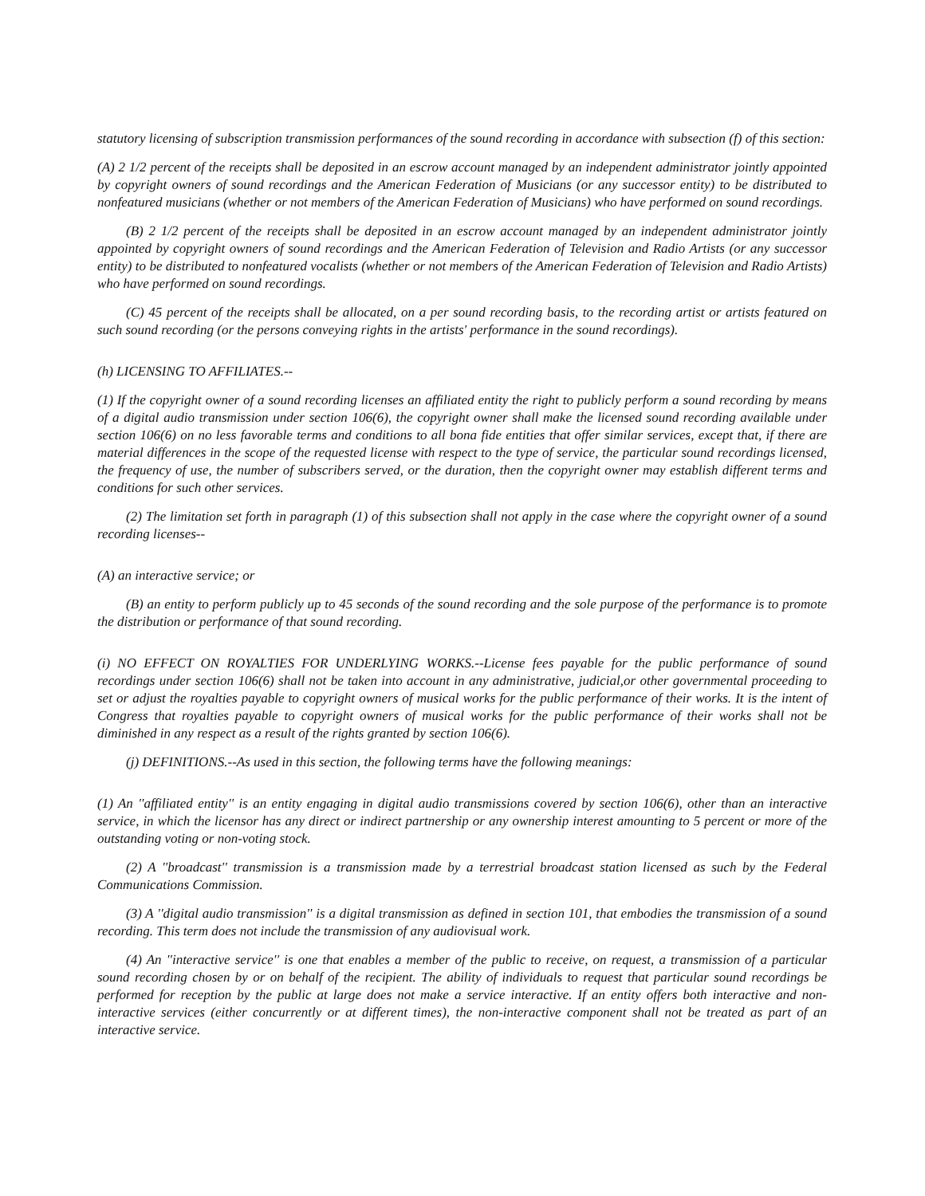statutory licensing of subscription transmission performances of the sound recording in accordance with subsection (f) of this section:
(A) 2 1/2 percent of the receipts shall be deposited in an escrow account managed by an independent administrator jointly appointed by copyright owners of sound recordings and the American Federation of Musicians (or any successor entity) to be distributed to nonfeatured musicians (whether or not members of the American Federation of Musicians) who have performed on sound recordings.
(B) 2 1/2 percent of the receipts shall be deposited in an escrow account managed by an independent administrator jointly appointed by copyright owners of sound recordings and the American Federation of Television and Radio Artists (or any successor entity) to be distributed to nonfeatured vocalists (whether or not members of the American Federation of Television and Radio Artists) who have performed on sound recordings.
(C) 45 percent of the receipts shall be allocated, on a per sound recording basis, to the recording artist or artists featured on such sound recording (or the persons conveying rights in the artists' performance in the sound recordings).
(h) LICENSING TO AFFILIATES.--
(1) If the copyright owner of a sound recording licenses an affiliated entity the right to publicly perform a sound recording by means of a digital audio transmission under section 106(6), the copyright owner shall make the licensed sound recording available under section 106(6) on no less favorable terms and conditions to all bona fide entities that offer similar services, except that, if there are material differences in the scope of the requested license with respect to the type of service, the particular sound recordings licensed, the frequency of use, the number of subscribers served, or the duration, then the copyright owner may establish different terms and conditions for such other services.
(2) The limitation set forth in paragraph (1) of this subsection shall not apply in the case where the copyright owner of a sound recording licenses--
(A) an interactive service; or
(B) an entity to perform publicly up to 45 seconds of the sound recording and the sole purpose of the performance is to promote the distribution or performance of that sound recording.
(i) NO EFFECT ON ROYALTIES FOR UNDERLYING WORKS.--License fees payable for the public performance of sound recordings under section 106(6) shall not be taken into account in any administrative, judicial,or other governmental proceeding to set or adjust the royalties payable to copyright owners of musical works for the public performance of their works. It is the intent of Congress that royalties payable to copyright owners of musical works for the public performance of their works shall not be diminished in any respect as a result of the rights granted by section 106(6).
(j) DEFINITIONS.--As used in this section, the following terms have the following meanings:
(1) An ''affiliated entity'' is an entity engaging in digital audio transmissions covered by section 106(6), other than an interactive service, in which the licensor has any direct or indirect partnership or any ownership interest amounting to 5 percent or more of the outstanding voting or non-voting stock.
(2) A ''broadcast'' transmission is a transmission made by a terrestrial broadcast station licensed as such by the Federal Communications Commission.
(3) A ''digital audio transmission'' is a digital transmission as defined in section 101, that embodies the transmission of a sound recording. This term does not include the transmission of any audiovisual work.
(4) An ''interactive service'' is one that enables a member of the public to receive, on request, a transmission of a particular sound recording chosen by or on behalf of the recipient. The ability of individuals to request that particular sound recordings be performed for reception by the public at large does not make a service interactive. If an entity offers both interactive and non-interactive services (either concurrently or at different times), the non-interactive component shall not be treated as part of an interactive service.